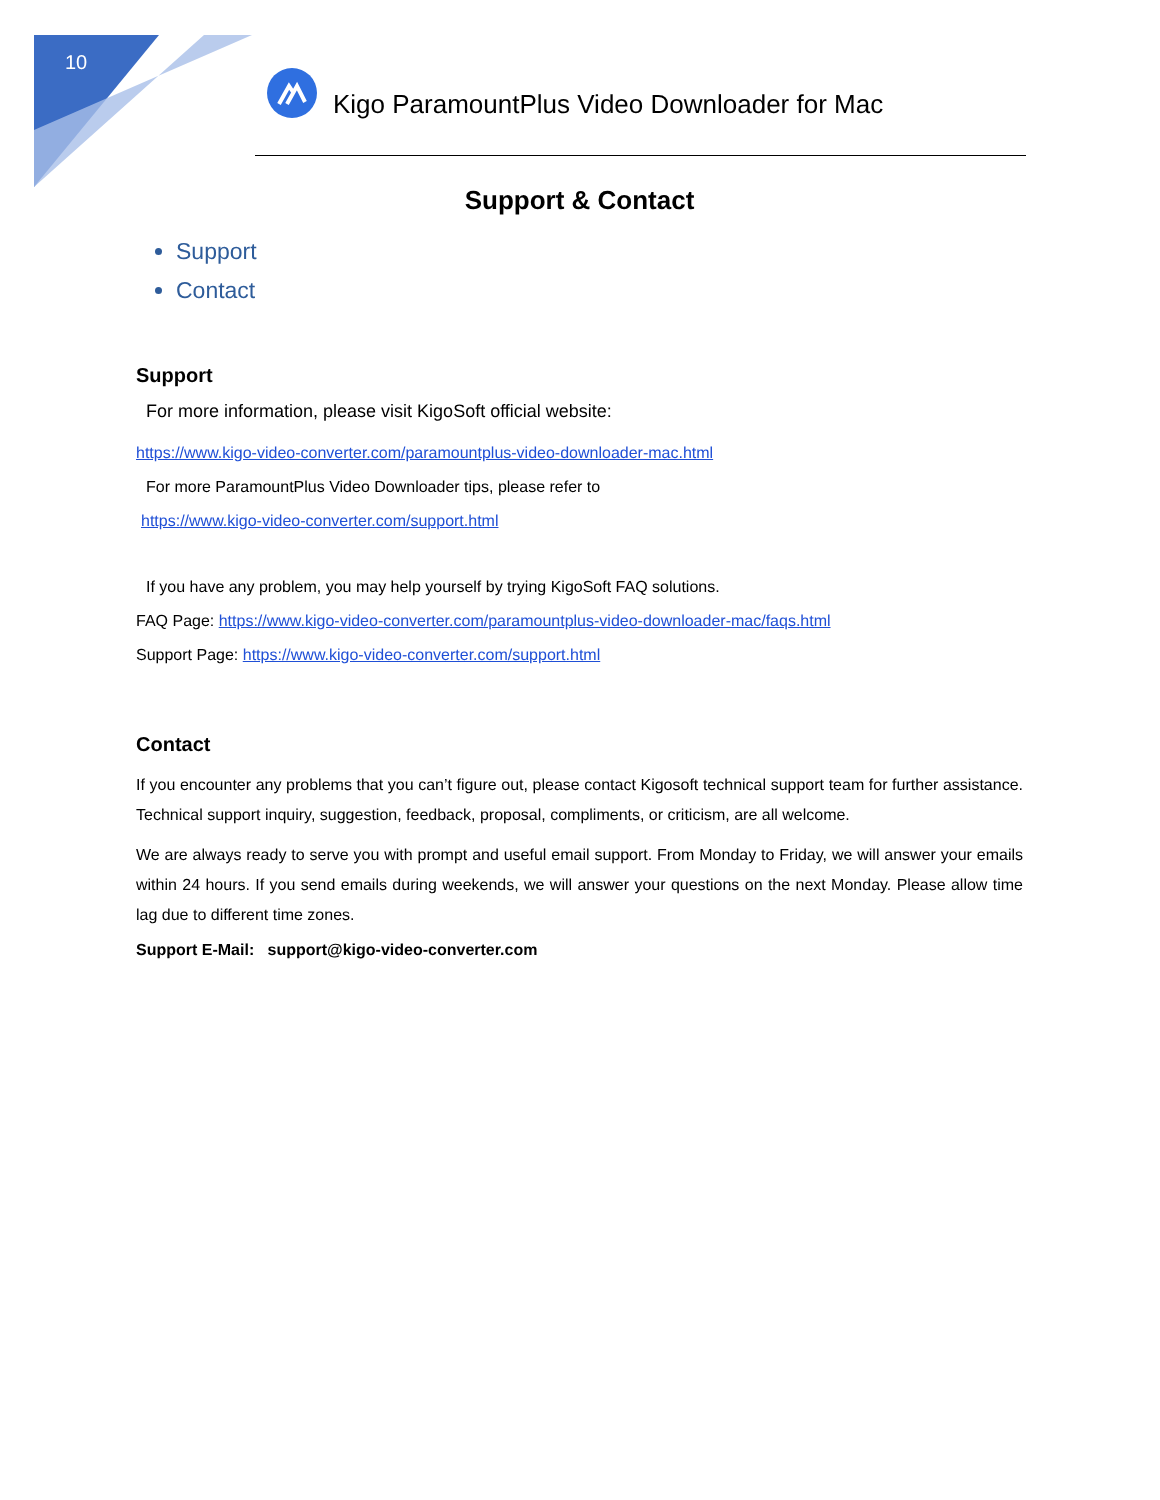10 Kigo ParamountPlus Video Downloader for Mac
Support & Contact
Support
Contact
Support
For more information, please visit KigoSoft official website:
https://www.kigo-video-converter.com/paramountplus-video-downloader-mac.html
For more ParamountPlus Video Downloader tips, please refer to
https://www.kigo-video-converter.com/support.html
If you have any problem, you may help yourself by trying KigoSoft FAQ solutions.
FAQ Page: https://www.kigo-video-converter.com/paramountplus-video-downloader-mac/faqs.html
Support Page: https://www.kigo-video-converter.com/support.html
Contact
If you encounter any problems that you can’t figure out, please contact Kigosoft technical support team for further assistance. Technical support inquiry, suggestion, feedback, proposal, compliments, or criticism, are all welcome.
We are always ready to serve you with prompt and useful email support. From Monday to Friday, we will answer your emails within 24 hours. If you send emails during weekends, we will answer your questions on the next Monday. Please allow time lag due to different time zones.
Support E-Mail: support@kigo-video-converter.com